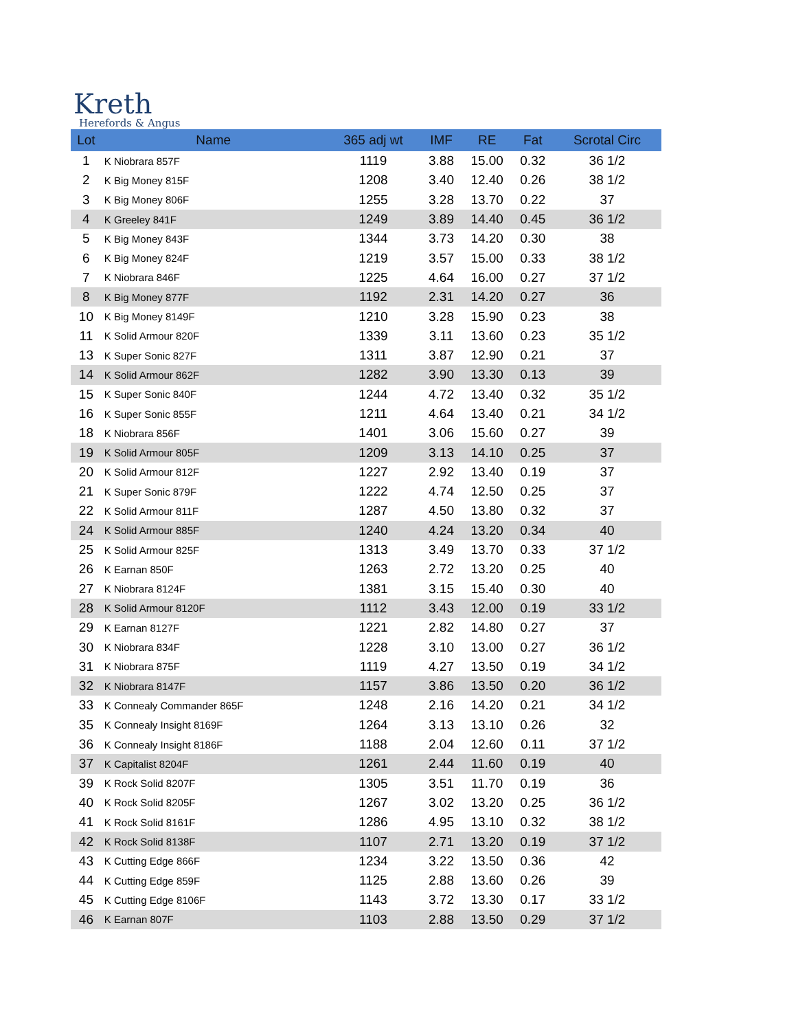Kreth
Herefords & Angus
| Lot | Name | 365 adj wt | IMF | RE | Fat | Scrotal Circ |
| --- | --- | --- | --- | --- | --- | --- |
| 1 | K Niobrara 857F | 1119 | 3.88 | 15.00 | 0.32 | 36 1/2 |
| 2 | K Big Money 815F | 1208 | 3.40 | 12.40 | 0.26 | 38 1/2 |
| 3 | K Big Money 806F | 1255 | 3.28 | 13.70 | 0.22 | 37 |
| 4 | K Greeley 841F | 1249 | 3.89 | 14.40 | 0.45 | 36 1/2 |
| 5 | K Big Money 843F | 1344 | 3.73 | 14.20 | 0.30 | 38 |
| 6 | K Big Money 824F | 1219 | 3.57 | 15.00 | 0.33 | 38 1/2 |
| 7 | K Niobrara 846F | 1225 | 4.64 | 16.00 | 0.27 | 37 1/2 |
| 8 | K Big Money 877F | 1192 | 2.31 | 14.20 | 0.27 | 36 |
| 10 | K Big Money 8149F | 1210 | 3.28 | 15.90 | 0.23 | 38 |
| 11 | K Solid Armour 820F | 1339 | 3.11 | 13.60 | 0.23 | 35 1/2 |
| 13 | K Super Sonic 827F | 1311 | 3.87 | 12.90 | 0.21 | 37 |
| 14 | K Solid Armour 862F | 1282 | 3.90 | 13.30 | 0.13 | 39 |
| 15 | K Super Sonic 840F | 1244 | 4.72 | 13.40 | 0.32 | 35 1/2 |
| 16 | K Super Sonic 855F | 1211 | 4.64 | 13.40 | 0.21 | 34 1/2 |
| 18 | K Niobrara 856F | 1401 | 3.06 | 15.60 | 0.27 | 39 |
| 19 | K Solid Armour 805F | 1209 | 3.13 | 14.10 | 0.25 | 37 |
| 20 | K Solid Armour 812F | 1227 | 2.92 | 13.40 | 0.19 | 37 |
| 21 | K Super Sonic 879F | 1222 | 4.74 | 12.50 | 0.25 | 37 |
| 22 | K Solid Armour 811F | 1287 | 4.50 | 13.80 | 0.32 | 37 |
| 24 | K Solid Armour 885F | 1240 | 4.24 | 13.20 | 0.34 | 40 |
| 25 | K Solid Armour 825F | 1313 | 3.49 | 13.70 | 0.33 | 37 1/2 |
| 26 | K Earnan 850F | 1263 | 2.72 | 13.20 | 0.25 | 40 |
| 27 | K Niobrara 8124F | 1381 | 3.15 | 15.40 | 0.30 | 40 |
| 28 | K Solid Armour 8120F | 1112 | 3.43 | 12.00 | 0.19 | 33 1/2 |
| 29 | K Earnan 8127F | 1221 | 2.82 | 14.80 | 0.27 | 37 |
| 30 | K Niobrara 834F | 1228 | 3.10 | 13.00 | 0.27 | 36 1/2 |
| 31 | K Niobrara 875F | 1119 | 4.27 | 13.50 | 0.19 | 34 1/2 |
| 32 | K Niobrara 8147F | 1157 | 3.86 | 13.50 | 0.20 | 36 1/2 |
| 33 | K Connealy Commander 865F | 1248 | 2.16 | 14.20 | 0.21 | 34 1/2 |
| 35 | K Connealy Insight 8169F | 1264 | 3.13 | 13.10 | 0.26 | 32 |
| 36 | K Connealy Insight 8186F | 1188 | 2.04 | 12.60 | 0.11 | 37 1/2 |
| 37 | K Capitalist 8204F | 1261 | 2.44 | 11.60 | 0.19 | 40 |
| 39 | K Rock Solid 8207F | 1305 | 3.51 | 11.70 | 0.19 | 36 |
| 40 | K Rock Solid 8205F | 1267 | 3.02 | 13.20 | 0.25 | 36 1/2 |
| 41 | K Rock Solid 8161F | 1286 | 4.95 | 13.10 | 0.32 | 38 1/2 |
| 42 | K Rock Solid 8138F | 1107 | 2.71 | 13.20 | 0.19 | 37 1/2 |
| 43 | K Cutting Edge 866F | 1234 | 3.22 | 13.50 | 0.36 | 42 |
| 44 | K Cutting Edge 859F | 1125 | 2.88 | 13.60 | 0.26 | 39 |
| 45 | K Cutting Edge 8106F | 1143 | 3.72 | 13.30 | 0.17 | 33 1/2 |
| 46 | K Earnan 807F | 1103 | 2.88 | 13.50 | 0.29 | 37 1/2 |